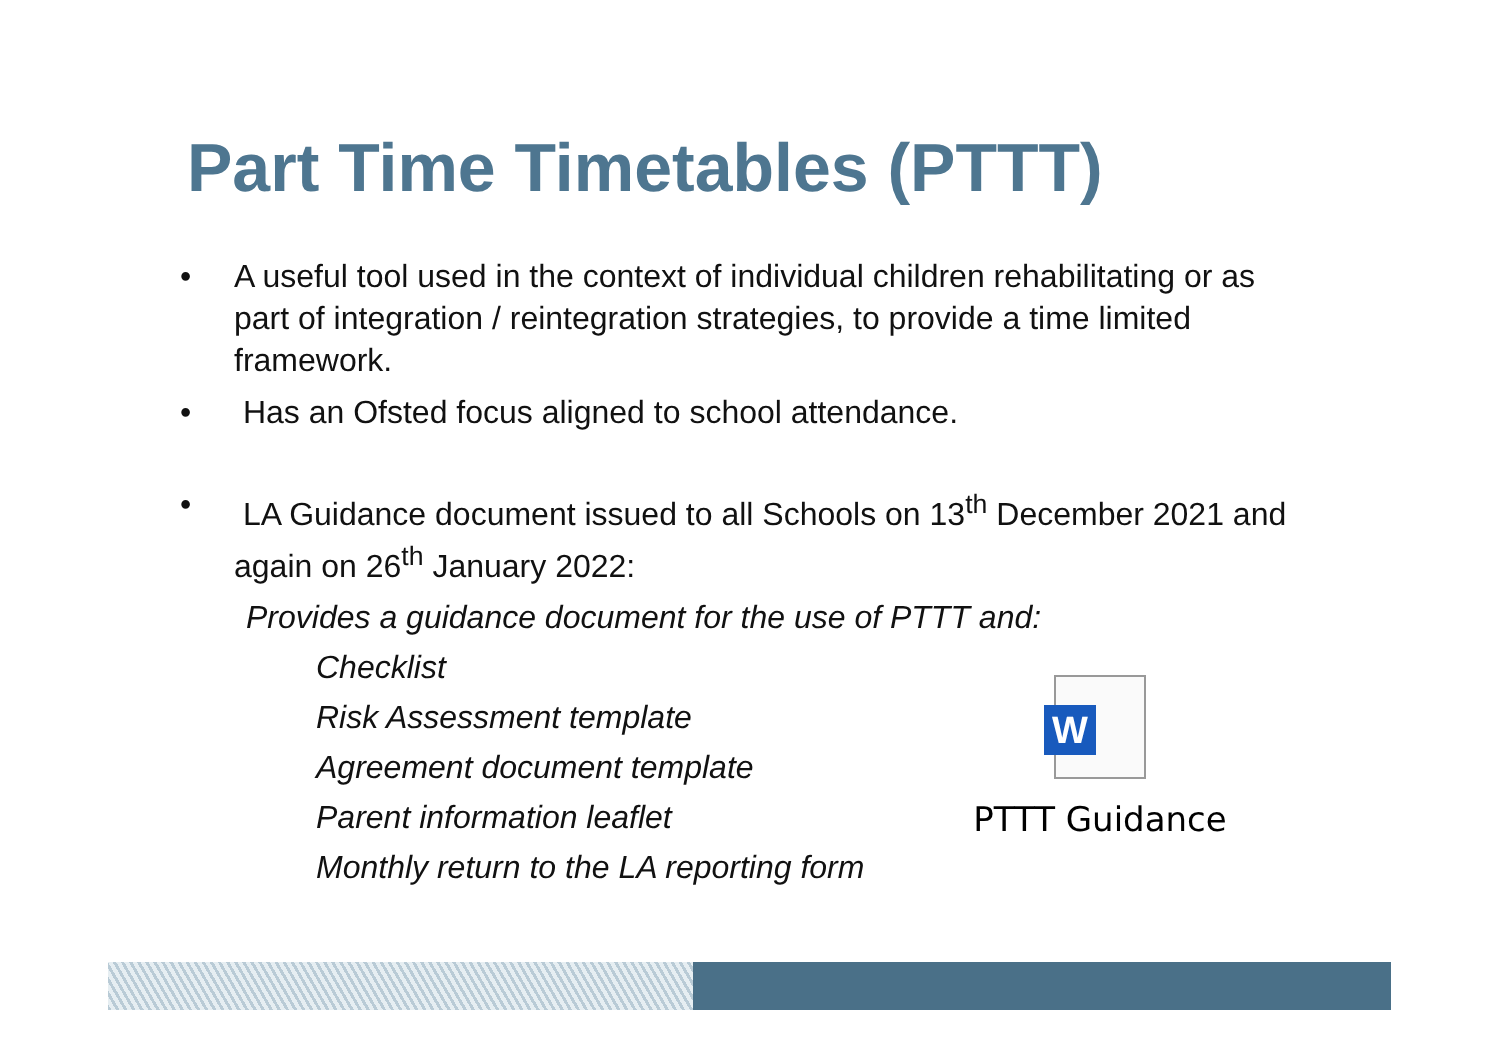Part Time Timetables (PTTT)
• A useful tool used in the context of individual children rehabilitating or as part of integration / reintegration strategies, to provide a time limited framework.
• Has an Ofsted focus aligned to school attendance.
• LA Guidance document issued to all Schools on 13<sup>th</sup> December 2021 and again on 26<sup>th</sup> January 2022:
Provides a guidance document for the use of PTTT and:
Checklist
Risk Assessment template
Agreement document template
Parent information leaflet
Monthly return to the LA reporting form
W
PTTT Guidance